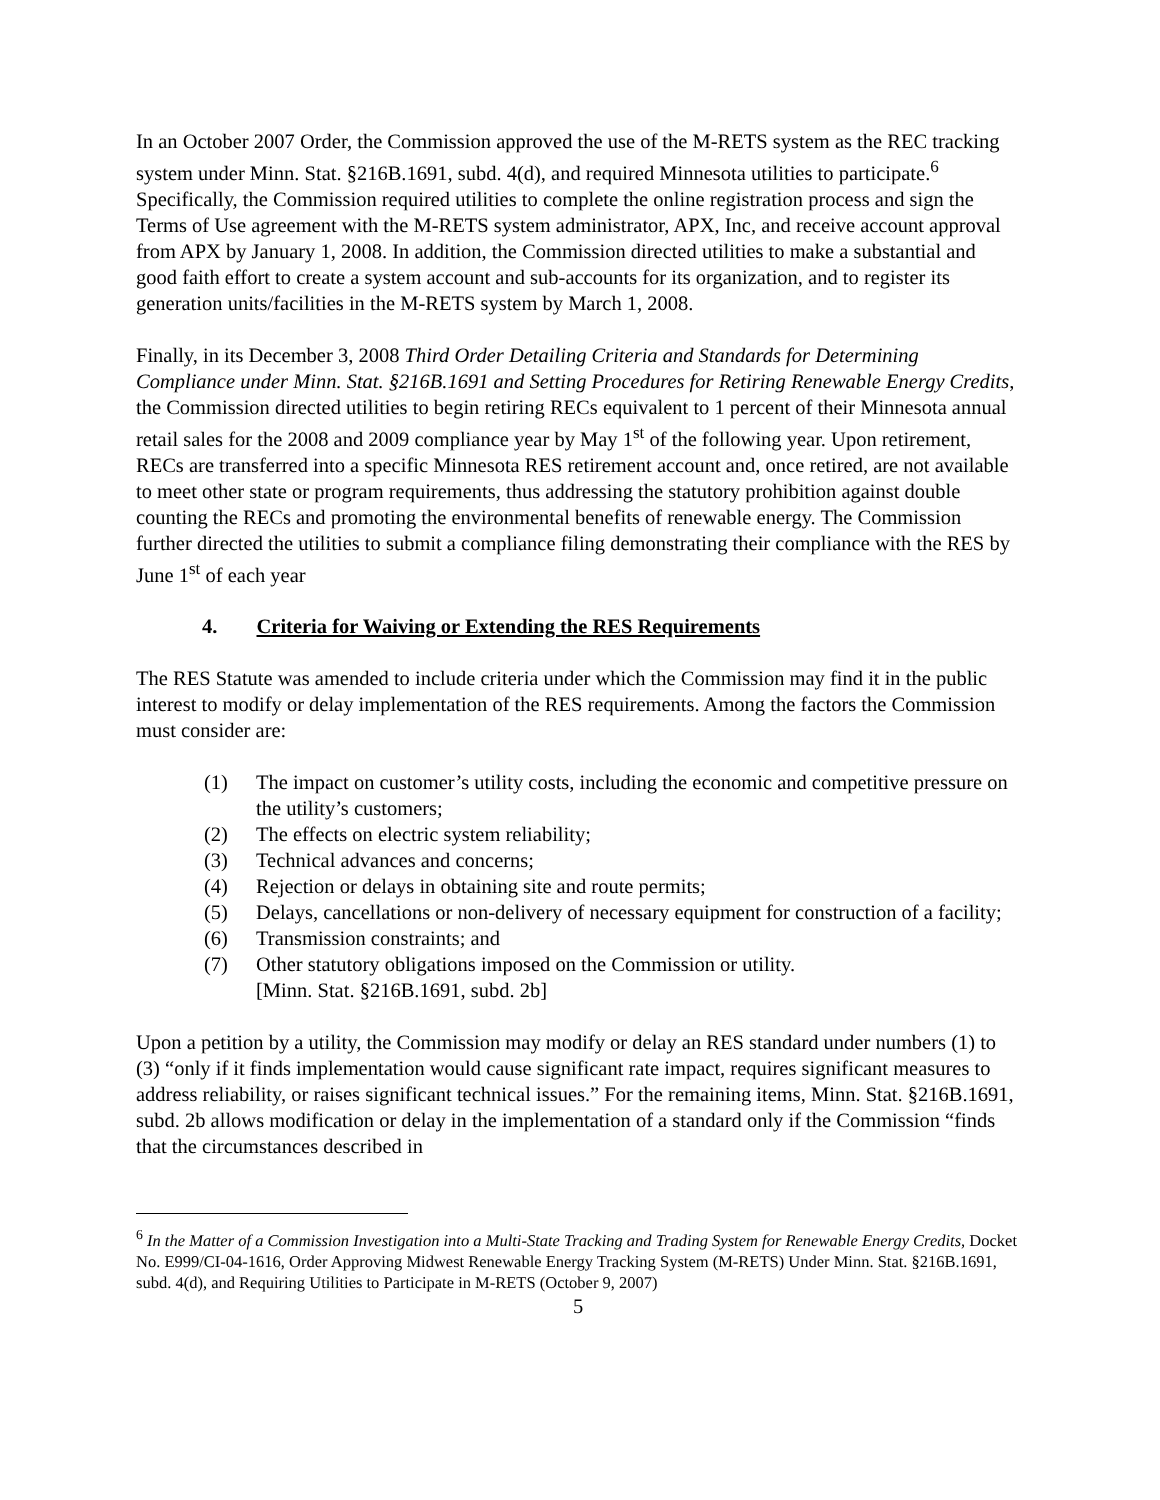In an October 2007 Order, the Commission approved the use of the M-RETS system as the REC tracking system under Minn. Stat. §216B.1691, subd. 4(d), and required Minnesota utilities to participate.<sup>6</sup> Specifically, the Commission required utilities to complete the online registration process and sign the Terms of Use agreement with the M-RETS system administrator, APX, Inc, and receive account approval from APX by January 1, 2008. In addition, the Commission directed utilities to make a substantial and good faith effort to create a system account and sub-accounts for its organization, and to register its generation units/facilities in the M-RETS system by March 1, 2008.
Finally, in its December 3, 2008 Third Order Detailing Criteria and Standards for Determining Compliance under Minn. Stat. §216B.1691 and Setting Procedures for Retiring Renewable Energy Credits, the Commission directed utilities to begin retiring RECs equivalent to 1 percent of their Minnesota annual retail sales for the 2008 and 2009 compliance year by May 1<sup>st</sup> of the following year. Upon retirement, RECs are transferred into a specific Minnesota RES retirement account and, once retired, are not available to meet other state or program requirements, thus addressing the statutory prohibition against double counting the RECs and promoting the environmental benefits of renewable energy. The Commission further directed the utilities to submit a compliance filing demonstrating their compliance with the RES by
June 1<sup>st</sup> of each year
4. Criteria for Waiving or Extending the RES Requirements
The RES Statute was amended to include criteria under which the Commission may find it in the public interest to modify or delay implementation of the RES requirements. Among the factors the Commission must consider are:
(1) The impact on customer’s utility costs, including the economic and competitive pressure on the utility’s customers;
(2) The effects on electric system reliability;
(3) Technical advances and concerns;
(4) Rejection or delays in obtaining site and route permits;
(5) Delays, cancellations or non-delivery of necessary equipment for construction of a facility;
(6) Transmission constraints; and
(7) Other statutory obligations imposed on the Commission or utility.
[Minn. Stat. §216B.1691, subd. 2b]
Upon a petition by a utility, the Commission may modify or delay an RES standard under numbers (1) to (3) “only if it finds implementation would cause significant rate impact, requires significant measures to address reliability, or raises significant technical issues.” For the remaining items, Minn. Stat. §216B.1691, subd. 2b allows modification or delay in the implementation of a standard only if the Commission “finds that the circumstances described in
<sup>6</sup> In the Matter of a Commission Investigation into a Multi-State Tracking and Trading System for Renewable Energy Credits, Docket No. E999/CI-04-1616, Order Approving Midwest Renewable Energy Tracking System (M-RETS) Under Minn. Stat. §216B.1691, subd. 4(d), and Requiring Utilities to Participate in M-RETS (October 9, 2007)
5